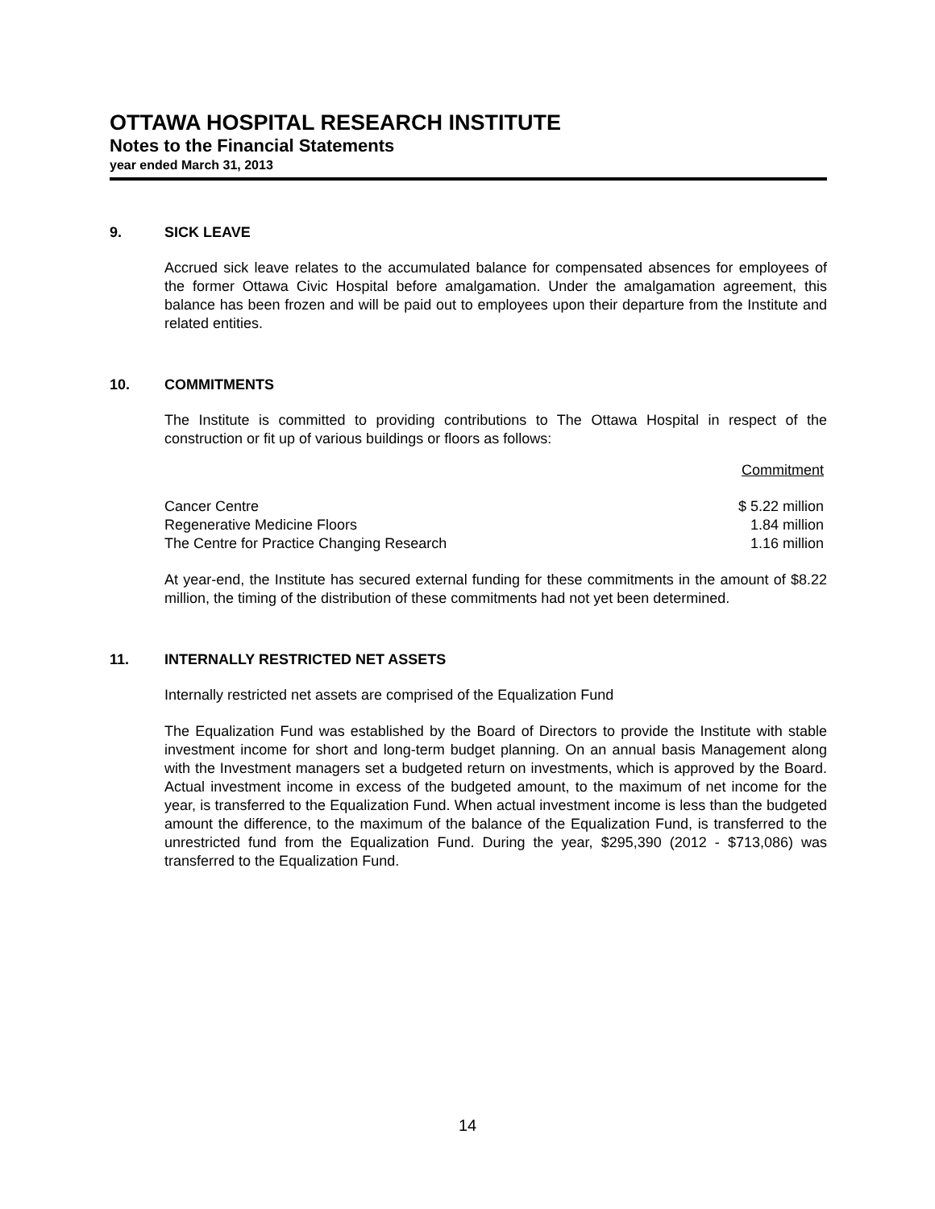OTTAWA HOSPITAL RESEARCH INSTITUTE
Notes to the Financial Statements
year ended March 31, 2013
9. SICK LEAVE
Accrued sick leave relates to the accumulated balance for compensated absences for employees of the former Ottawa Civic Hospital before amalgamation. Under the amalgamation agreement, this balance has been frozen and will be paid out to employees upon their departure from the Institute and related entities.
10. COMMITMENTS
The Institute is committed to providing contributions to The Ottawa Hospital in respect of the construction or fit up of various buildings or floors as follows:
| | Commitment |
| --- | --- |
| Cancer Centre | $ 5.22 million |
| Regenerative Medicine Floors | 1.84 million |
| The Centre for Practice Changing Research | 1.16 million |
At year-end, the Institute has secured external funding for these commitments in the amount of $8.22 million, the timing of the distribution of these commitments had not yet been determined.
11. INTERNALLY RESTRICTED NET ASSETS
Internally restricted net assets are comprised of the Equalization Fund
The Equalization Fund was established by the Board of Directors to provide the Institute with stable investment income for short and long-term budget planning. On an annual basis Management along with the Investment managers set a budgeted return on investments, which is approved by the Board. Actual investment income in excess of the budgeted amount, to the maximum of net income for the year, is transferred to the Equalization Fund. When actual investment income is less than the budgeted amount the difference, to the maximum of the balance of the Equalization Fund, is transferred to the unrestricted fund from the Equalization Fund. During the year, $295,390 (2012 - $713,086) was transferred to the Equalization Fund.
14